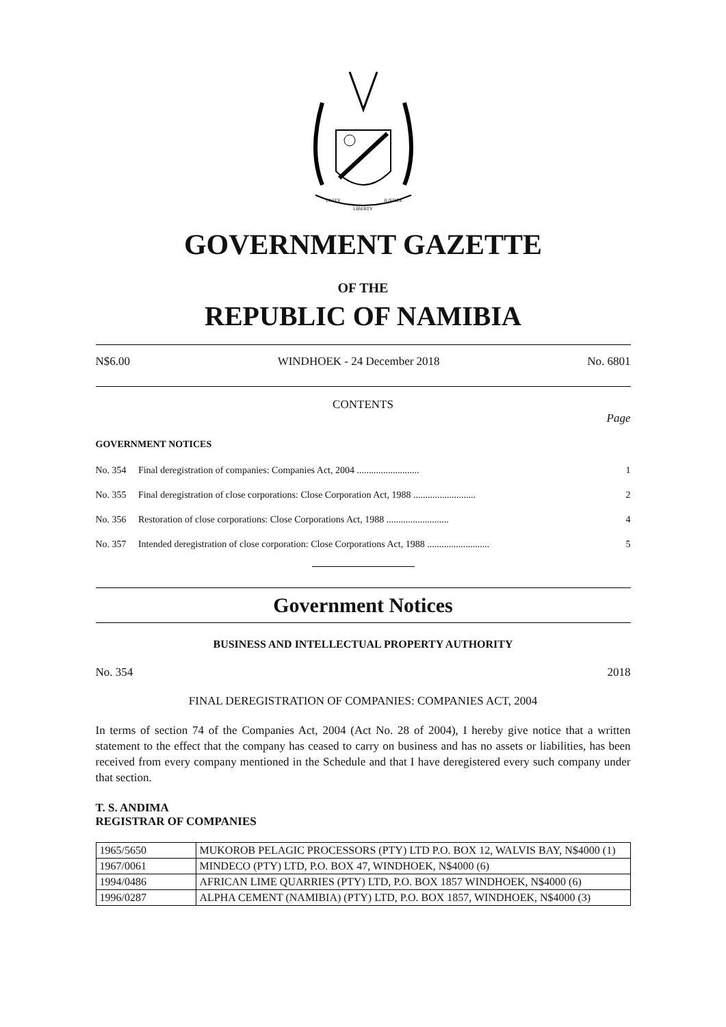UNITY
LIBERTY
JUSTICE
GOVERNMENT GAZETTE
OF THE
REPUBLIC OF NAMIBIA
N$6.00 WINDHOEK - 24 December 2018 No. 6801
CONTENTS
Page
GOVERNMENT NOTICES
| No. 354 | Final deregistration of companies: Companies Act, 2004 .......................... | 1 |
| No. 355 | Final deregistration of close corporations: Close Corporation Act, 1988 .......................... | 2 |
| No. 356 | Restoration of close corporations: Close Corporations Act, 1988 .......................... | 4 |
| No. 357 | Intended deregistration of close corporation: Close Corporations Act, 1988 .......................... | 5 |
Government Notices
BUSINESS AND INTELLECTUAL PROPERTY AUTHORITY
No. 354 2018
FINAL DEREGISTRATION OF COMPANIES: COMPANIES ACT, 2004
In terms of section 74 of the Companies Act, 2004 (Act No. 28 of 2004), I hereby give notice that a written statement to the effect that the company has ceased to carry on business and has no assets or liabilities, has been received from every company mentioned in the Schedule and that I have deregistered every such company under that section.
T. S. ANDIMA
REGISTRAR OF COMPANIES
| 1965/5650 | MUKOROB PELAGIC PROCESSORS (PTY) LTD P.O. BOX 12, WALVIS BAY, N$4000 (1) |
| 1967/0061 | MINDECO (PTY) LTD, P.O. BOX 47, WINDHOEK, N$4000 (6) |
| 1994/0486 | AFRICAN LIME QUARRIES (PTY) LTD, P.O. BOX 1857 WINDHOEK, N$4000 (6) |
| 1996/0287 | ALPHA CEMENT (NAMIBIA) (PTY) LTD, P.O. BOX 1857, WINDHOEK, N$4000 (3) |